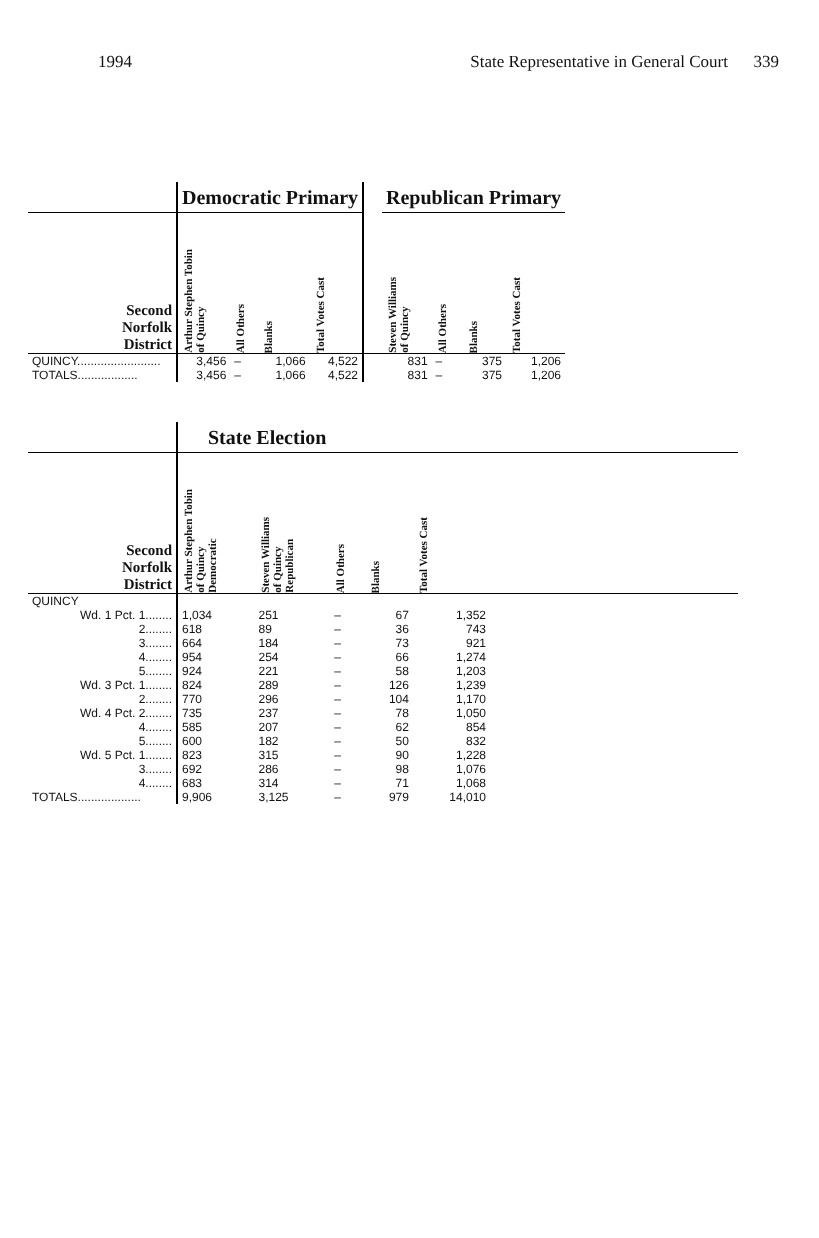1994 State Representative in General Court 339
| | Democratic Primary | | | | | Republican Primary | | | |
| Second Norfolk District | Arthur Stephen Tobin of Quincy | All Others | Blanks | Total Votes Cast | | Steven Williams of Quincy | All Others | Blanks | Total Votes Cast |
| QUINCY......................... | 3,456 | – | 1,066 | 4,522 | | 831 | – | 375 | 1,206 |
| TOTALS.................. | 3,456 | – | 1,066 | 4,522 | | 831 | – | 375 | 1,206 |
| | State Election | | | | | |
| Second Norfolk District | Arthur Stephen Tobin of Quincy Democratic | Steven Williams of Quincy Republican | All Others | Blanks | Total Votes Cast | |
| QUINCY | | | | | | |
| Wd. 1 Pct. 1........ | 1,034 | 251 | – | 67 | 1,352 | |
| 2........ | 618 | 89 | – | 36 | 743 | |
| 3........ | 664 | 184 | – | 73 | 921 | |
| 4........ | 954 | 254 | – | 66 | 1,274 | |
| 5........ | 924 | 221 | – | 58 | 1,203 | |
| Wd. 3 Pct. 1........ | 824 | 289 | – | 126 | 1,239 | |
| 2........ | 770 | 296 | – | 104 | 1,170 | |
| Wd. 4 Pct. 2........ | 735 | 237 | – | 78 | 1,050 | |
| 4........ | 585 | 207 | – | 62 | 854 | |
| 5........ | 600 | 182 | – | 50 | 832 | |
| Wd. 5 Pct. 1........ | 823 | 315 | – | 90 | 1,228 | |
| 3........ | 692 | 286 | – | 98 | 1,076 | |
| 4........ | 683 | 314 | – | 71 | 1,068 | |
| TOTALS................... | 9,906 | 3,125 | – | 979 | 14,010 | |